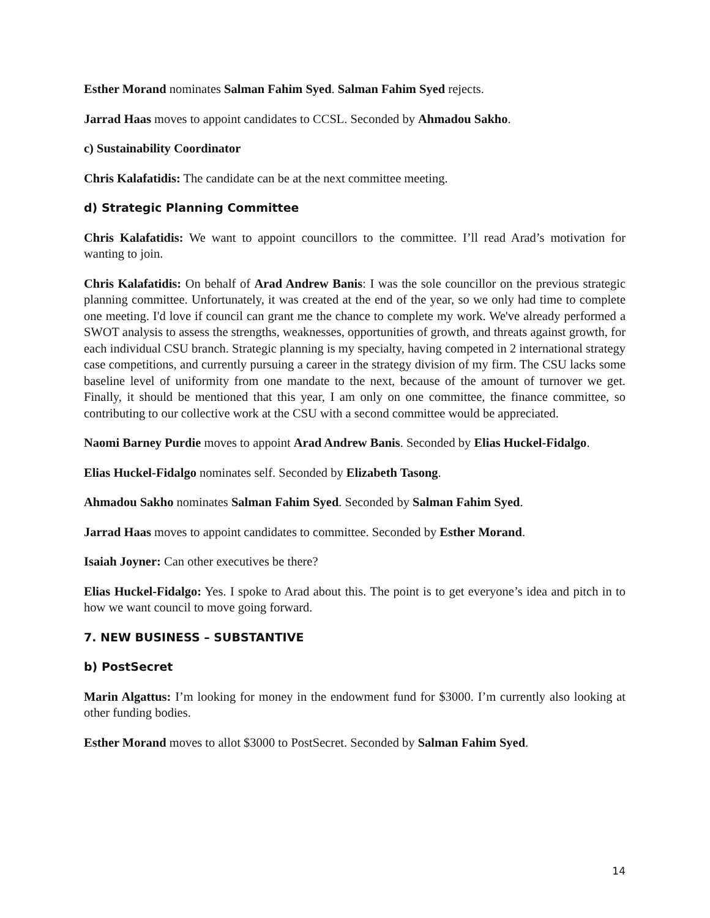Esther Morand nominates Salman Fahim Syed. Salman Fahim Syed rejects.
Jarrad Haas moves to appoint candidates to CCSL. Seconded by Ahmadou Sakho.
c) Sustainability Coordinator
Chris Kalafatidis: The candidate can be at the next committee meeting.
d) Strategic Planning Committee
Chris Kalafatidis: We want to appoint councillors to the committee. I’ll read Arad’s motivation for wanting to join.
Chris Kalafatidis: On behalf of Arad Andrew Banis: I was the sole councillor on the previous strategic planning committee. Unfortunately, it was created at the end of the year, so we only had time to complete one meeting. I'd love if council can grant me the chance to complete my work. We've already performed a SWOT analysis to assess the strengths, weaknesses, opportunities of growth, and threats against growth, for each individual CSU branch. Strategic planning is my specialty, having competed in 2 international strategy case competitions, and currently pursuing a career in the strategy division of my firm. The CSU lacks some baseline level of uniformity from one mandate to the next, because of the amount of turnover we get. Finally, it should be mentioned that this year, I am only on one committee, the finance committee, so contributing to our collective work at the CSU with a second committee would be appreciated.
Naomi Barney Purdie moves to appoint Arad Andrew Banis. Seconded by Elias Huckel-Fidalgo.
Elias Huckel-Fidalgo nominates self. Seconded by Elizabeth Tasong.
Ahmadou Sakho nominates Salman Fahim Syed. Seconded by Salman Fahim Syed.
Jarrad Haas moves to appoint candidates to committee. Seconded by Esther Morand.
Isaiah Joyner: Can other executives be there?
Elias Huckel-Fidalgo: Yes. I spoke to Arad about this. The point is to get everyone’s idea and pitch in to how we want council to move going forward.
7. NEW BUSINESS – SUBSTANTIVE
b) PostSecret
Marin Algattus: I’m looking for money in the endowment fund for $3000. I’m currently also looking at other funding bodies.
Esther Morand moves to allot $3000 to PostSecret. Seconded by Salman Fahim Syed.
14